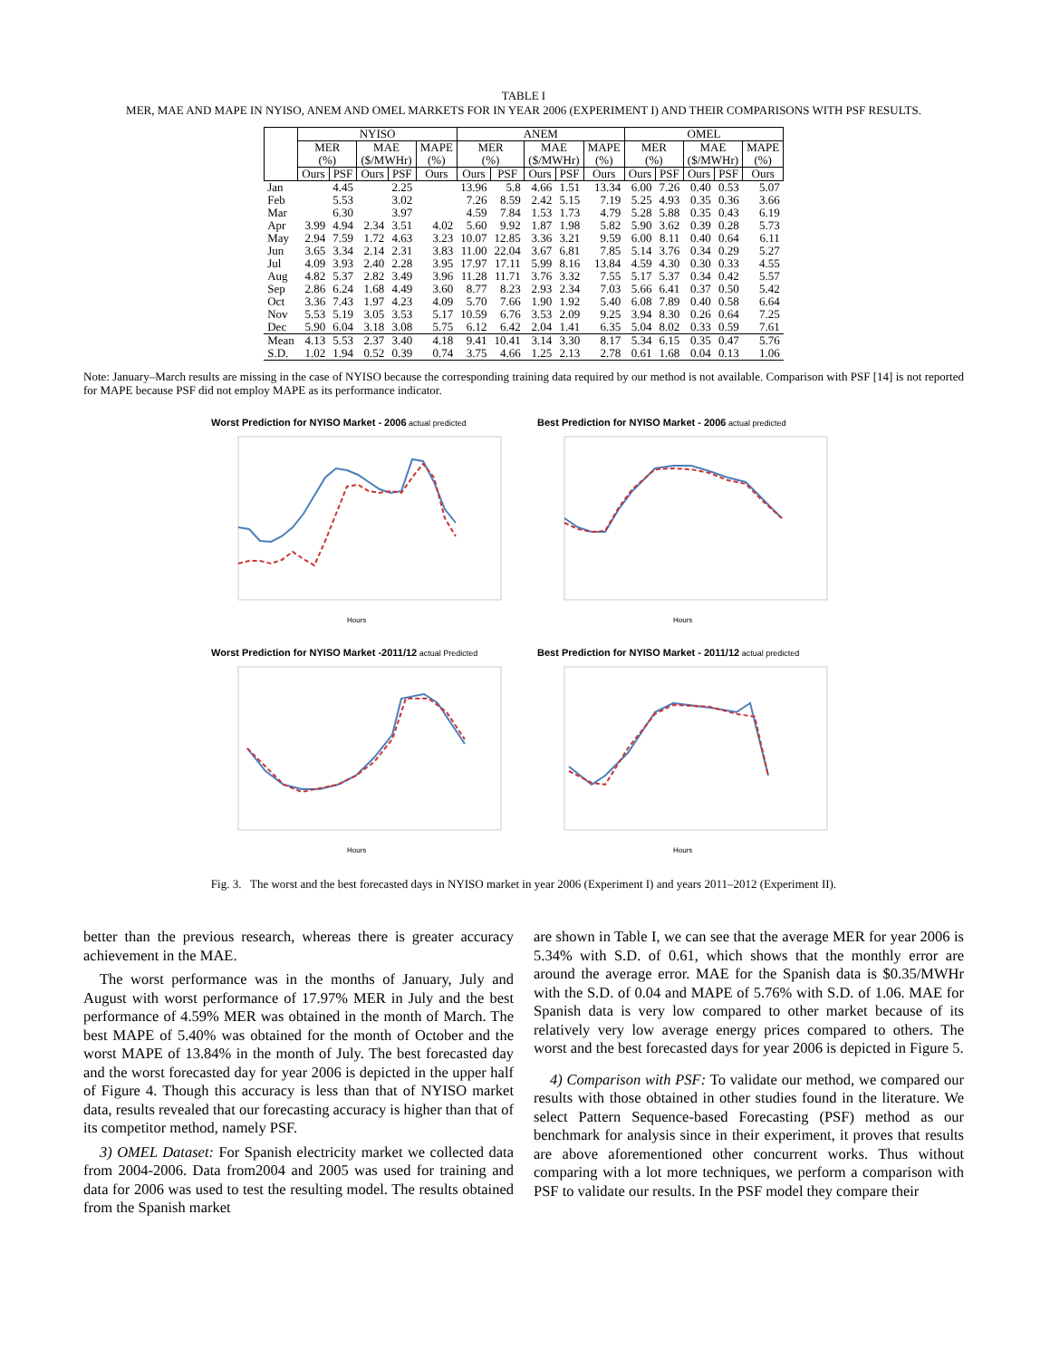TABLE I
MER, MAE AND MAPE IN NYISO, ANEM AND OMEL MARKETS FOR IN YEAR 2006 (EXPERIMENT I) AND THEIR COMPARISONS WITH PSF RESULTS.
| | NYISO | | | | | ANEM | | | | | OMEL | | | | |
| --- | --- | --- | --- | --- | --- | --- | --- | --- | --- | --- | --- | --- | --- | --- | --- |
| | MER (%) | | MAE ($/MWHr) | | MAPE (%) | MER (%) | | MAE ($/MWHr) | | MAPE (%) | MER (%) | | MAE ($/MWHr) | | MAPE (%) |
| | Ours | PSF | Ours | PSF | Ours | Ours | PSF | Ours | PSF | Ours | Ours | PSF | Ours | PSF | Ours |
| Jan | | 4.45 | | 2.25 | | 13.96 | 5.8 | 4.66 | 1.51 | 13.34 | 6.00 | 7.26 | 0.40 | 0.53 | 5.07 |
| Feb | | 5.53 | | 3.02 | | 7.26 | 8.59 | 2.42 | 5.15 | 7.19 | 5.25 | 4.93 | 0.35 | 0.36 | 3.66 |
| Mar | | 6.30 | | 3.97 | | 4.59 | 7.84 | 1.53 | 1.73 | 4.79 | 5.28 | 5.88 | 0.35 | 0.43 | 6.19 |
| Apr | 3.99 | 4.94 | 2.34 | 3.51 | 4.02 | 5.60 | 9.92 | 1.87 | 1.98 | 5.82 | 5.90 | 3.62 | 0.39 | 0.28 | 5.73 |
| May | 2.94 | 7.59 | 1.72 | 4.63 | 3.23 | 10.07 | 12.85 | 3.36 | 3.21 | 9.59 | 6.00 | 8.11 | 0.40 | 0.64 | 6.11 |
| Jun | 3.65 | 3.34 | 2.14 | 2.31 | 3.83 | 11.00 | 22.04 | 3.67 | 6.81 | 7.85 | 5.14 | 3.76 | 0.34 | 0.29 | 5.27 |
| Jul | 4.09 | 3.93 | 2.40 | 2.28 | 3.95 | 17.97 | 17.11 | 5.99 | 8.16 | 13.84 | 4.59 | 4.30 | 0.30 | 0.33 | 4.55 |
| Aug | 4.82 | 5.37 | 2.82 | 3.49 | 3.96 | 11.28 | 11.71 | 3.76 | 3.32 | 7.55 | 5.17 | 5.37 | 0.34 | 0.42 | 5.57 |
| Sep | 2.86 | 6.24 | 1.68 | 4.49 | 3.60 | 8.77 | 8.23 | 2.93 | 2.34 | 7.03 | 5.66 | 6.41 | 0.37 | 0.50 | 5.42 |
| Oct | 3.36 | 7.43 | 1.97 | 4.23 | 4.09 | 5.70 | 7.66 | 1.90 | 1.92 | 5.40 | 6.08 | 7.89 | 0.40 | 0.58 | 6.64 |
| Nov | 5.53 | 5.19 | 3.05 | 3.53 | 5.17 | 10.59 | 6.76 | 3.53 | 2.09 | 9.25 | 3.94 | 8.30 | 0.26 | 0.64 | 7.25 |
| Dec | 5.90 | 6.04 | 3.18 | 3.08 | 5.75 | 6.12 | 6.42 | 2.04 | 1.41 | 6.35 | 5.04 | 8.02 | 0.33 | 0.59 | 7.61 |
| Mean | 4.13 | 5.53 | 2.37 | 3.40 | 4.18 | 9.41 | 10.41 | 3.14 | 3.30 | 8.17 | 5.34 | 6.15 | 0.35 | 0.47 | 5.76 |
| S.D. | 1.02 | 1.94 | 0.52 | 0.39 | 0.74 | 3.75 | 4.66 | 1.25 | 2.13 | 2.78 | 0.61 | 1.68 | 0.04 | 0.13 | 1.06 |
Note: January–March results are missing in the case of NYISO because the corresponding training data required by our method is not available. Comparison with PSF [14] is not reported for MAPE because PSF did not employ MAPE as its performance indicator.
Worst Prediction for NYISO Market - 2006 actual predicted
Hours
Best Prediction for NYISO Market - 2006 actual predicted
Hours
Worst Prediction for NYISO Market -2011/12 actual Predicted
Hours
Best Prediction for NYISO Market - 2011/12 actual predicted
Hours
Fig. 3. The worst and the best forecasted days in NYISO market in year 2006 (Experiment I) and years 2011–2012 (Experiment II).
better than the previous research, whereas there is greater accuracy achievement in the MAE.
The worst performance was in the months of January, July and August with worst performance of 17.97% MER in July and the best performance of 4.59% MER was obtained in the month of March. The best MAPE of 5.40% was obtained for the month of October and the worst MAPE of 13.84% in the month of July. The best forecasted day and the worst forecasted day for year 2006 is depicted in the upper half of Figure 4. Though this accuracy is less than that of NYISO market data, results revealed that our forecasting accuracy is higher than that of its competitor method, namely PSF.
3) OMEL Dataset: For Spanish electricity market we collected data from 2004-2006. Data from2004 and 2005 was used for training and data for 2006 was used to test the resulting model. The results obtained from the Spanish market
are shown in Table I, we can see that the average MER for year 2006 is 5.34% with S.D. of 0.61, which shows that the monthly error are around the average error. MAE for the Spanish data is $0.35/MWHr with the S.D. of 0.04 and MAPE of 5.76% with S.D. of 1.06. MAE for Spanish data is very low compared to other market because of its relatively very low average energy prices compared to others. The worst and the best forecasted days for year 2006 is depicted in Figure 5.
4) Comparison with PSF: To validate our method, we compared our results with those obtained in other studies found in the literature. We select Pattern Sequence-based Forecasting (PSF) method as our benchmark for analysis since in their experiment, it proves that results are above aforementioned other concurrent works. Thus without comparing with a lot more techniques, we perform a comparison with PSF to validate our results. In the PSF model they compare their